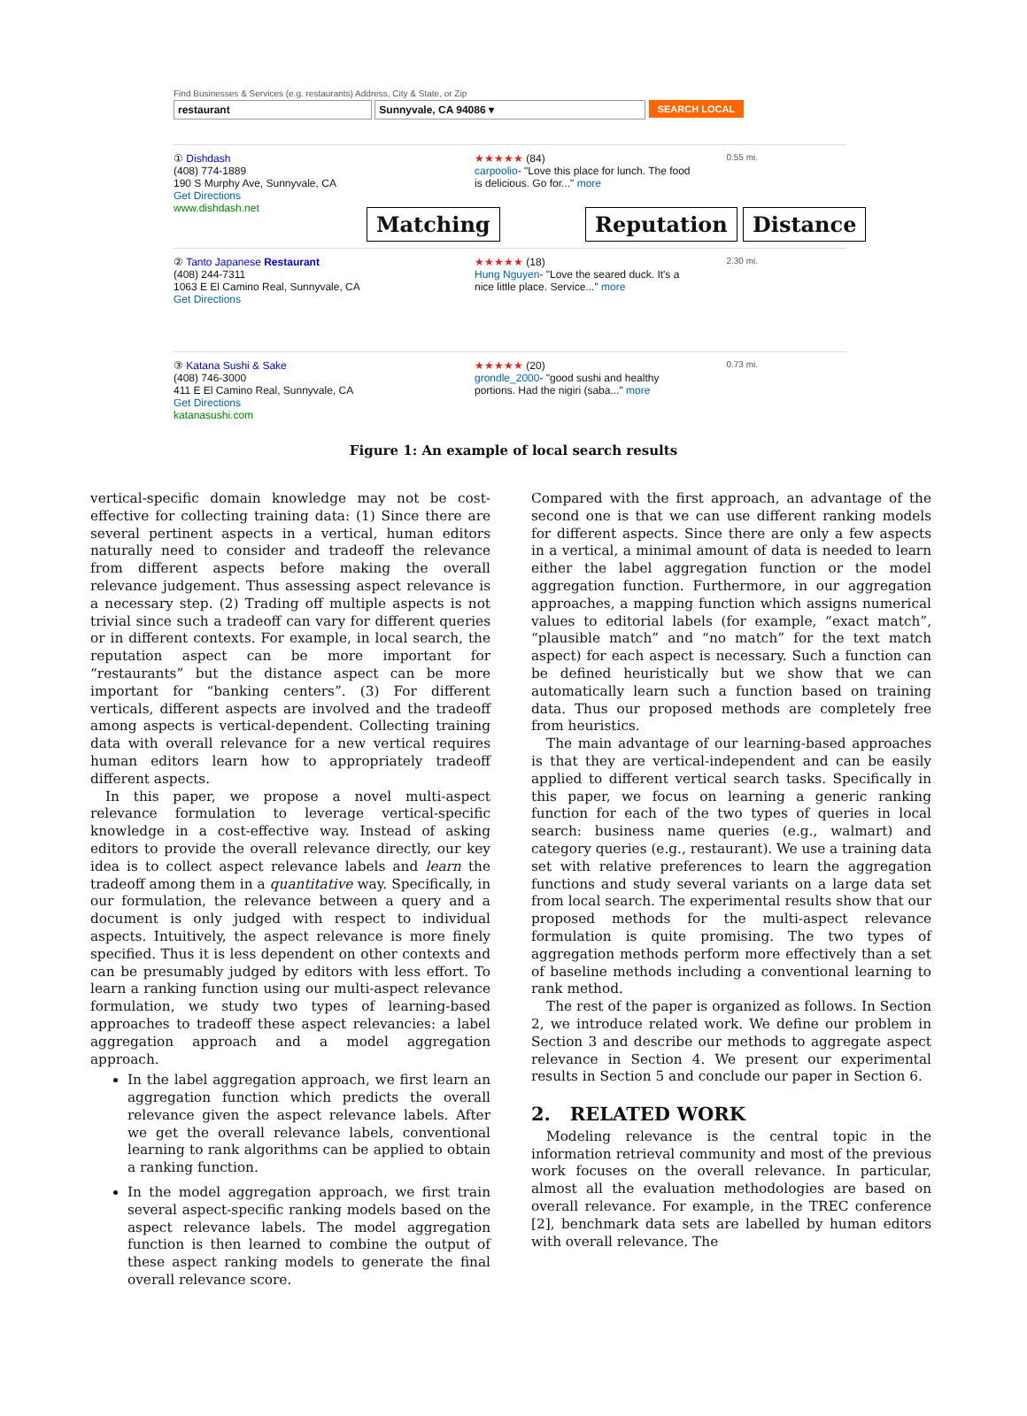Find Businesses & Services (e.g. restaurants) Address, City & State, or Zip
restaurant Sunnyvale, CA 94086 ▾ SEARCH LOCAL
① Dishdash
(408) 774-1889
190 S Murphy Ave, Sunnyvale, CA
Get Directions
www.dishdash.net
★★★★★ (84)
carpoolio- "Love this place for lunch. The food is delicious. Go for..." more
0.55 mi.
② Tanto Japanese Restaurant
(408) 244-7311
1063 E El Camino Real, Sunnyvale, CA
Get Directions
★★★★★ (18)
Hung Nguyen- "Love the seared duck. It's a nice little place. Service..." more
2.30 mi.
③ Katana Sushi & Sake
(408) 746-3000
411 E El Camino Real, Sunnyvale, CA
Get Directions
katanasushi.com
★★★★★ (20)
grondle_2000- "good sushi and healthy portions. Had the nigiri (saba..." more
0.73 mi.
Matching Reputation Distance
Figure 1: An example of local search results
vertical-specific domain knowledge may not be cost-effective for collecting training data: (1) Since there are several pertinent aspects in a vertical, human editors naturally need to consider and tradeoff the relevance from different aspects before making the overall relevance judgement. Thus assessing aspect relevance is a necessary step. (2) Trading off multiple aspects is not trivial since such a tradeoff can vary for different queries or in different contexts. For example, in local search, the reputation aspect can be more important for “restaurants” but the distance aspect can be more important for “banking centers”. (3) For different verticals, different aspects are involved and the tradeoff among aspects is vertical-dependent. Collecting training data with overall relevance for a new vertical requires human editors learn how to appropriately tradeoff different aspects.
In this paper, we propose a novel multi-aspect relevance formulation to leverage vertical-specific knowledge in a cost-effective way. Instead of asking editors to provide the overall relevance directly, our key idea is to collect aspect relevance labels and learn the tradeoff among them in a quantitative way. Specifically, in our formulation, the relevance between a query and a document is only judged with respect to individual aspects. Intuitively, the aspect relevance is more finely specified. Thus it is less dependent on other contexts and can be presumably judged by editors with less effort. To learn a ranking function using our multi-aspect relevance formulation, we study two types of learning-based approaches to tradeoff these aspect relevancies: a label aggregation approach and a model aggregation approach.
In the label aggregation approach, we first learn an aggregation function which predicts the overall relevance given the aspect relevance labels. After we get the overall relevance labels, conventional learning to rank algorithms can be applied to obtain a ranking function.
In the model aggregation approach, we first train several aspect-specific ranking models based on the aspect relevance labels. The model aggregation function is then learned to combine the output of these aspect ranking models to generate the final overall relevance score.
Compared with the first approach, an advantage of the second one is that we can use different ranking models for different aspects. Since there are only a few aspects in a vertical, a minimal amount of data is needed to learn either the label aggregation function or the model aggregation function. Furthermore, in our aggregation approaches, a mapping function which assigns numerical values to editorial labels (for example, “exact match”, “plausible match” and “no match” for the text match aspect) for each aspect is necessary. Such a function can be defined heuristically but we show that we can automatically learn such a function based on training data. Thus our proposed methods are completely free from heuristics.
The main advantage of our learning-based approaches is that they are vertical-independent and can be easily applied to different vertical search tasks. Specifically in this paper, we focus on learning a generic ranking function for each of the two types of queries in local search: business name queries (e.g., walmart) and category queries (e.g., restaurant). We use a training data set with relative preferences to learn the aggregation functions and study several variants on a large data set from local search. The experimental results show that our proposed methods for the multi-aspect relevance formulation is quite promising. The two types of aggregation methods perform more effectively than a set of baseline methods including a conventional learning to rank method.
The rest of the paper is organized as follows. In Section 2, we introduce related work. We define our problem in Section 3 and describe our methods to aggregate aspect relevance in Section 4. We present our experimental results in Section 5 and conclude our paper in Section 6.
2. RELATED WORK
Modeling relevance is the central topic in the information retrieval community and most of the previous work focuses on the overall relevance. In particular, almost all the evaluation methodologies are based on overall relevance. For example, in the TREC conference [2], benchmark data sets are labelled by human editors with overall relevance. The